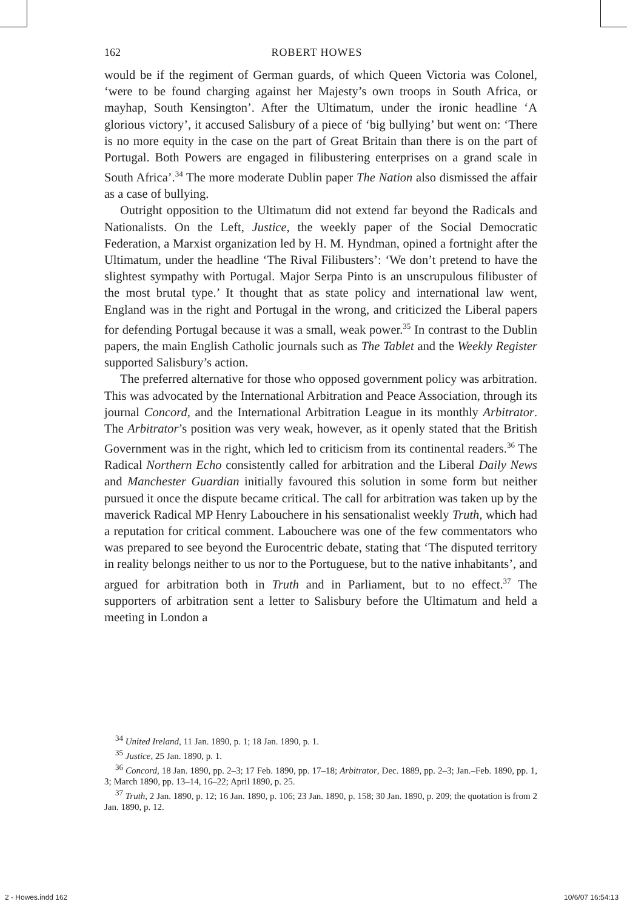162 ROBERT HOWES
would be if the regiment of German guards, of which Queen Victoria was Colonel, ‘were to be found charging against her Majesty’s own troops in South Africa, or mayhap, South Kensington’. After the Ultimatum, under the ironic headline ‘A glorious victory’, it accused Salisbury of a piece of ‘big bullying’ but went on: ‘There is no more equity in the case on the part of Great Britain than there is on the part of Portugal. Both Powers are engaged in filibustering enterprises on a grand scale in South Africa’.<sup>34</sup> The more moderate Dublin paper The Nation also dismissed the affair as a case of bullying.
Outright opposition to the Ultimatum did not extend far beyond the Radicals and Nationalists. On the Left, Justice, the weekly paper of the Social Democratic Federation, a Marxist organization led by H. M. Hyndman, opined a fortnight after the Ultimatum, under the headline ‘The Rival Filibusters’: ‘We don’t pretend to have the slightest sympathy with Portugal. Major Serpa Pinto is an unscrupulous filibuster of the most brutal type.’ It thought that as state policy and international law went, England was in the right and Portugal in the wrong, and criticized the Liberal papers for defending Portugal because it was a small, weak power.<sup>35</sup> In contrast to the Dublin papers, the main English Catholic journals such as The Tablet and the Weekly Register supported Salisbury’s action.
The preferred alternative for those who opposed government policy was arbitration. This was advocated by the International Arbitration and Peace Association, through its journal Concord, and the International Arbitration League in its monthly Arbitrator. The Arbitrator’s position was very weak, however, as it openly stated that the British Government was in the right, which led to criticism from its continental readers.<sup>36</sup> The Radical Northern Echo consistently called for arbitration and the Liberal Daily News and Manchester Guardian initially favoured this solution in some form but neither pursued it once the dispute became critical. The call for arbitration was taken up by the maverick Radical MP Henry Labouchere in his sensationalist weekly Truth, which had a reputation for critical comment. Labouchere was one of the few commentators who was prepared to see beyond the Eurocentric debate, stating that ‘The disputed territory in reality belongs neither to us nor to the Portuguese, but to the native inhabitants’, and argued for arbitration both in Truth and in Parliament, but to no effect.<sup>37</sup> The supporters of arbitration sent a letter to Salisbury before the Ultimatum and held a meeting in London a
<sup>34</sup> United Ireland, 11 Jan. 1890, p. 1; 18 Jan. 1890, p. 1.
<sup>35</sup> Justice, 25 Jan. 1890, p. 1.
<sup>36</sup> Concord, 18 Jan. 1890, pp. 2–3; 17 Feb. 1890, pp. 17–18; Arbitrator, Dec. 1889, pp. 2–3; Jan.–Feb. 1890, pp. 1, 3; March 1890, pp. 13–14, 16–22; April 1890, p. 25.
<sup>37</sup> Truth, 2 Jan. 1890, p. 12; 16 Jan. 1890, p. 106; 23 Jan. 1890, p. 158; 30 Jan. 1890, p. 209; the quotation is from 2 Jan. 1890, p. 12.
2 - Howes.indd 162 10/6/07 16:54:13